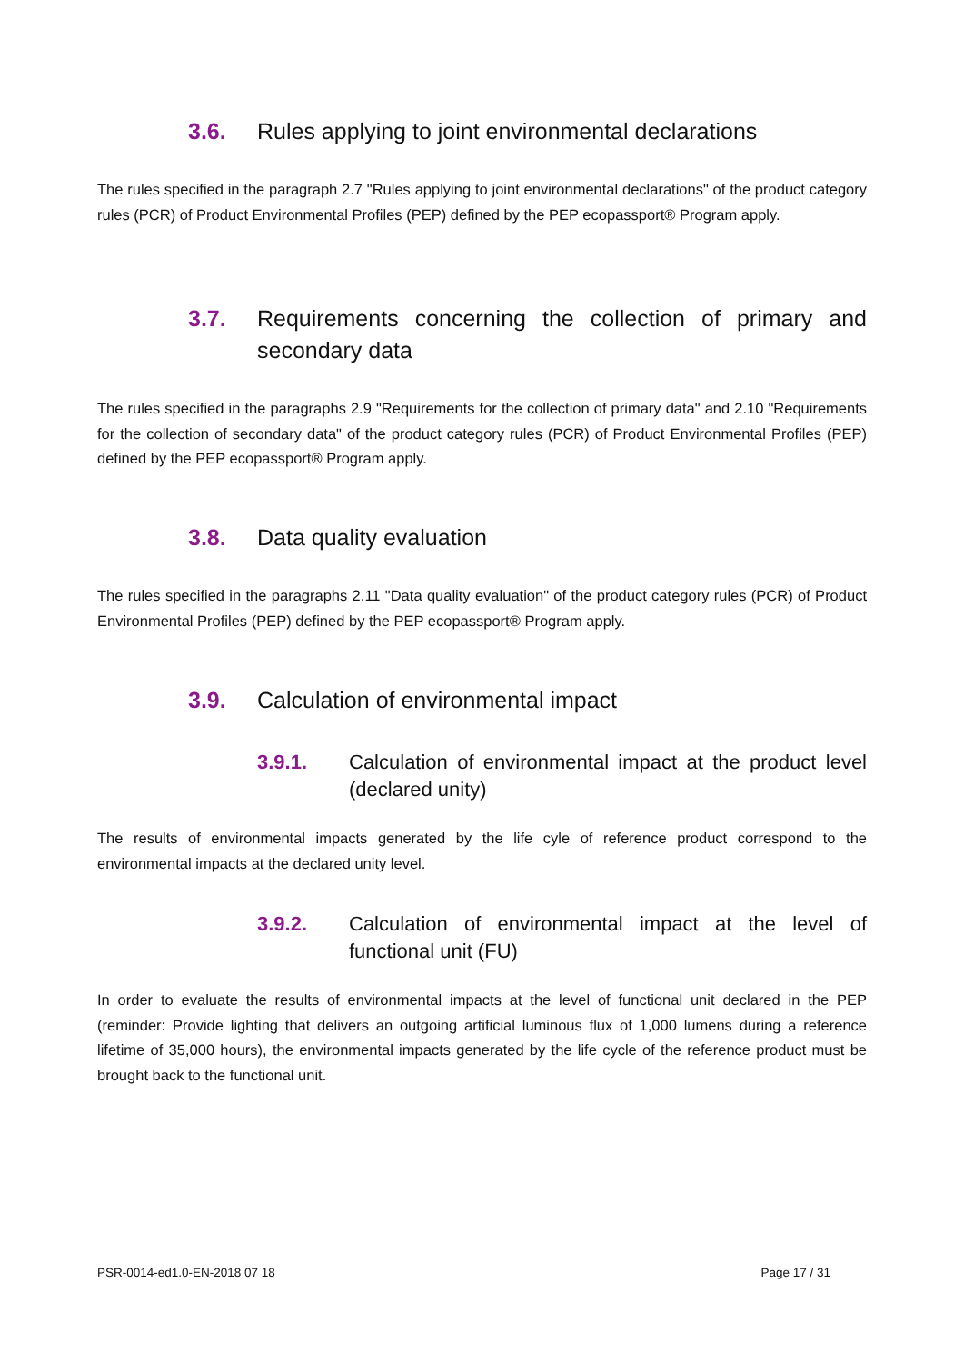3.6. Rules applying to joint environmental declarations
The rules specified in the paragraph 2.7 "Rules applying to joint environmental declarations" of the product category rules (PCR) of Product Environmental Profiles (PEP) defined by the PEP ecopassport® Program apply.
3.7. Requirements concerning the collection of primary and secondary data
The rules specified in the paragraphs 2.9 "Requirements for the collection of primary data" and 2.10 "Requirements for the collection of secondary data" of the product category rules (PCR) of Product Environmental Profiles (PEP) defined by the PEP ecopassport® Program apply.
3.8. Data quality evaluation
The rules specified in the paragraphs 2.11 "Data quality evaluation" of the product category rules (PCR) of Product Environmental Profiles (PEP) defined by the PEP ecopassport® Program apply.
3.9. Calculation of environmental impact
3.9.1. Calculation of environmental impact at the product level (declared unity)
The results of environmental impacts generated by the life cyle of reference product correspond to the environmental impacts at the declared unity level.
3.9.2. Calculation of environmental impact at the level of functional unit (FU)
In order to evaluate the results of environmental impacts at the level of functional unit declared in the PEP (reminder: Provide lighting that delivers an outgoing artificial luminous flux of 1,000 lumens during a reference lifetime of 35,000 hours), the environmental impacts generated by the life cycle of the reference product must be brought back to the functional unit.
PSR-0014-ed1.0-EN-2018 07 18 Page 17 / 31